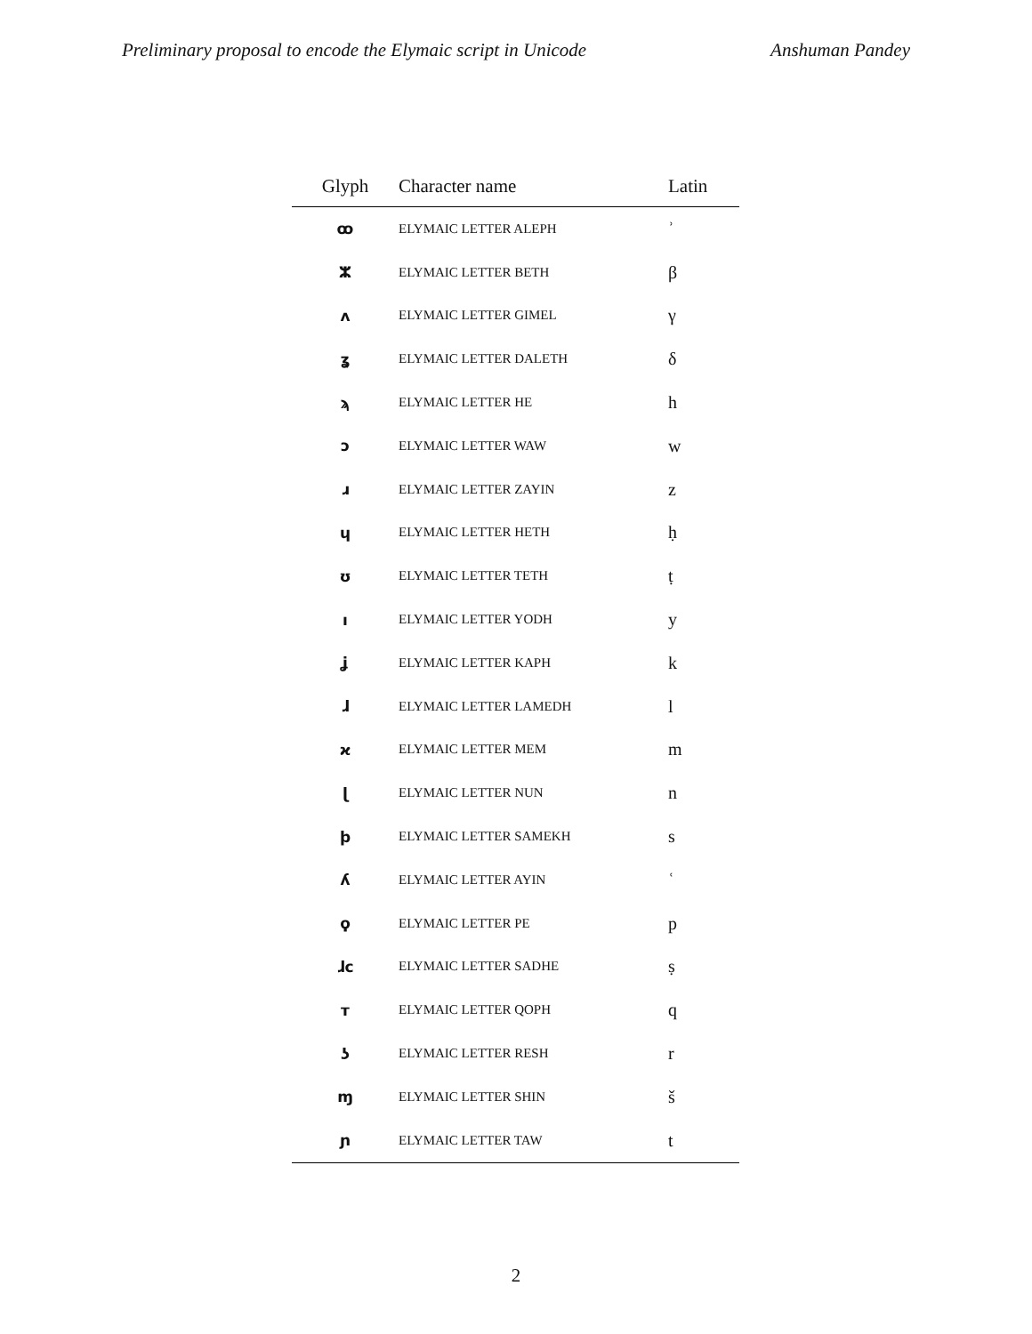Preliminary proposal to encode the Elymaic script in Unicode Anshuman Pandey
| Glyph | Character name | Latin |
| --- | --- | --- |
| ꝏ | ELYMAIC LETTER ALEPH | ʾ |
| ⵣ | ELYMAIC LETTER BETH | β |
| ʌ | ELYMAIC LETTER GIMEL | γ |
| ʓ | ELYMAIC LETTER DALETH | δ |
| ϡ | ELYMAIC LETTER HE | h |
| ɔ | ELYMAIC LETTER WAW | w |
| ɹ | ELYMAIC LETTER ZAYIN | z |
| ɥ | ELYMAIC LETTER HETH | ḥ |
| ʊ | ELYMAIC LETTER TETH | ṭ |
| ı | ELYMAIC LETTER YODH | y |
| ʝ | ELYMAIC LETTER KAPH | k |
| ɺ | ELYMAIC LETTER LAMEDH | l |
| ϰ | ELYMAIC LETTER MEM | m |
| ɭ | ELYMAIC LETTER NUN | n |
| ϸ | ELYMAIC LETTER SAMEKH | s |
| ʎ | ELYMAIC LETTER AYIN | ʿ |
| ϙ | ELYMAIC LETTER PE | p |
| ɺc | ELYMAIC LETTER SADHE | ṣ |
| т | ELYMAIC LETTER QOPH | q |
| ʖ | ELYMAIC LETTER RESH | r |
| ɱ | ELYMAIC LETTER SHIN | š |
| ɲ | ELYMAIC LETTER TAW | t |
2